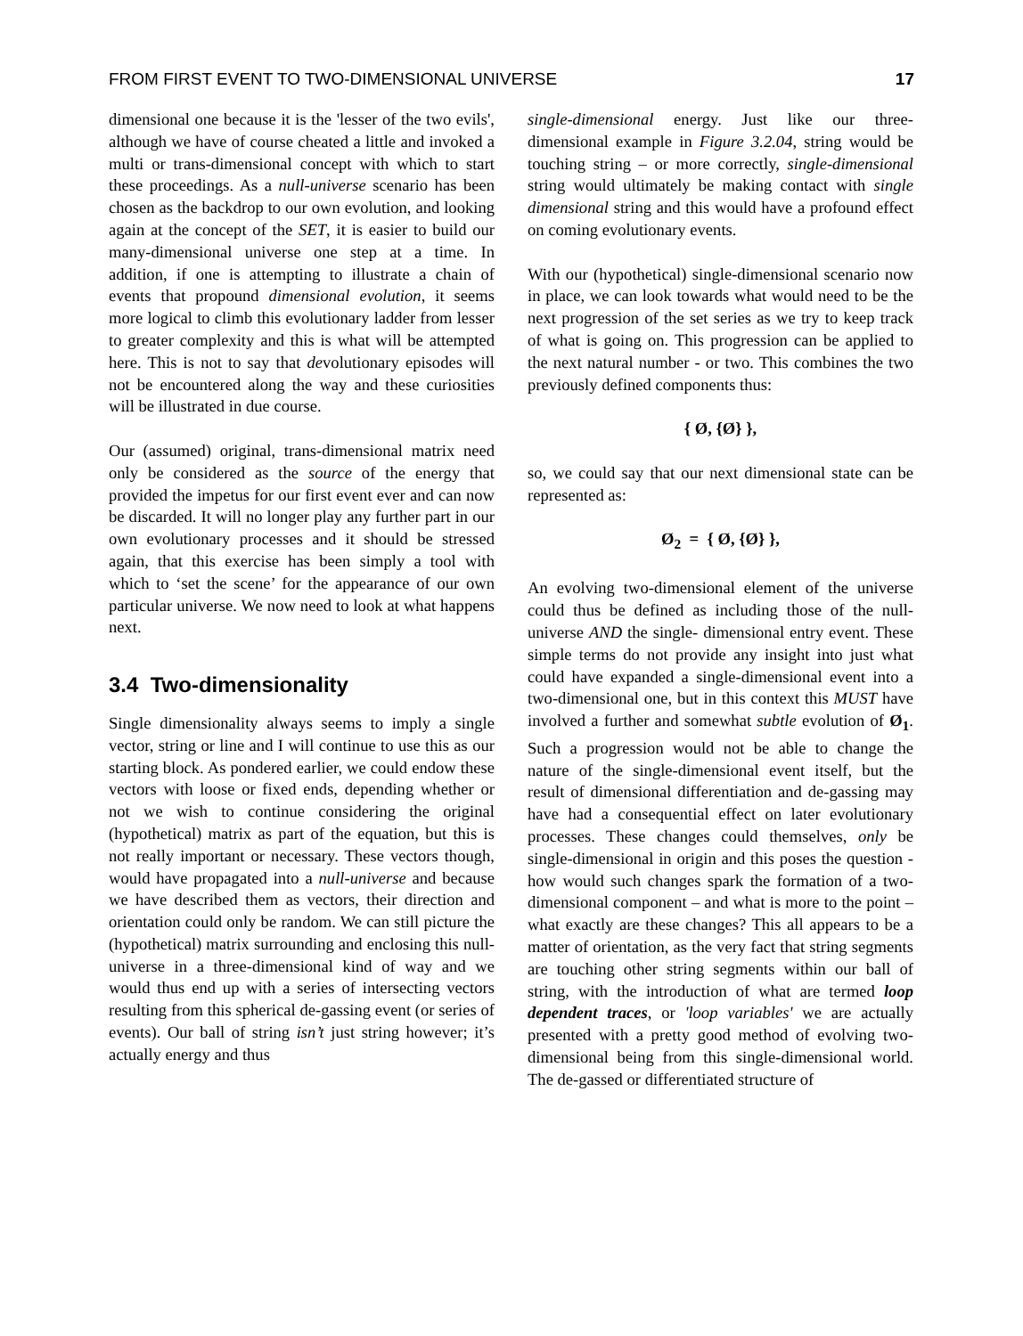FROM FIRST EVENT TO TWO-DIMENSIONAL UNIVERSE 17
dimensional one because it is the 'lesser of the two evils', although we have of course cheated a little and invoked a multi or trans-dimensional concept with which to start these proceedings. As a null-universe scenario has been chosen as the backdrop to our own evolution, and looking again at the concept of the SET, it is easier to build our many-dimensional universe one step at a time. In addition, if one is attempting to illustrate a chain of events that propound dimensional evolution, it seems more logical to climb this evolutionary ladder from lesser to greater complexity and this is what will be attempted here. This is not to say that devolutionary episodes will not be encountered along the way and these curiosities will be illustrated in due course.
Our (assumed) original, trans-dimensional matrix need only be considered as the source of the energy that provided the impetus for our first event ever and can now be discarded. It will no longer play any further part in our own evolutionary processes and it should be stressed again, that this exercise has been simply a tool with which to ‘set the scene’ for the appearance of our own particular universe. We now need to look at what happens next.
3.4 Two-dimensionality
Single dimensionality always seems to imply a single vector, string or line and I will continue to use this as our starting block. As pondered earlier, we could endow these vectors with loose or fixed ends, depending whether or not we wish to continue considering the original (hypothetical) matrix as part of the equation, but this is not really important or necessary. These vectors though, would have propagated into a null-universe and because we have described them as vectors, their direction and orientation could only be random. We can still picture the (hypothetical) matrix surrounding and enclosing this null-universe in a three-dimensional kind of way and we would thus end up with a series of intersecting vectors resulting from this spherical de-gassing event (or series of events). Our ball of string isn’t just string however; it’s actually energy and thus
single-dimensional energy. Just like our three-dimensional example in Figure 3.2.04, string would be touching string – or more correctly, single-dimensional string would ultimately be making contact with single dimensional string and this would have a profound effect on coming evolutionary events.
With our (hypothetical) single-dimensional scenario now in place, we can look towards what would need to be the next progression of the set series as we try to keep track of what is going on. This progression can be applied to the next natural number - or two. This combines the two previously defined components thus:
{ Ø, {Ø} },
so, we could say that our next dimensional state can be represented as:
Ø<sub>2</sub> = { Ø, {Ø} },
An evolving two-dimensional element of the universe could thus be defined as including those of the null-universe AND the single- dimensional entry event. These simple terms do not provide any insight into just what could have expanded a single-dimensional event into a two-dimensional one, but in this context this MUST have involved a further and somewhat subtle evolution of Ø<sub>1</sub>. Such a progression would not be able to change the nature of the single-dimensional event itself, but the result of dimensional differentiation and de-gassing may have had a consequential effect on later evolutionary processes. These changes could themselves, only be single-dimensional in origin and this poses the question - how would such changes spark the formation of a two-dimensional component – and what is more to the point – what exactly are these changes? This all appears to be a matter of orientation, as the very fact that string segments are touching other string segments within our ball of string, with the introduction of what are termed loop dependent traces, or 'loop variables' we are actually presented with a pretty good method of evolving two-dimensional being from this single-dimensional world. The de-gassed or differentiated structure of